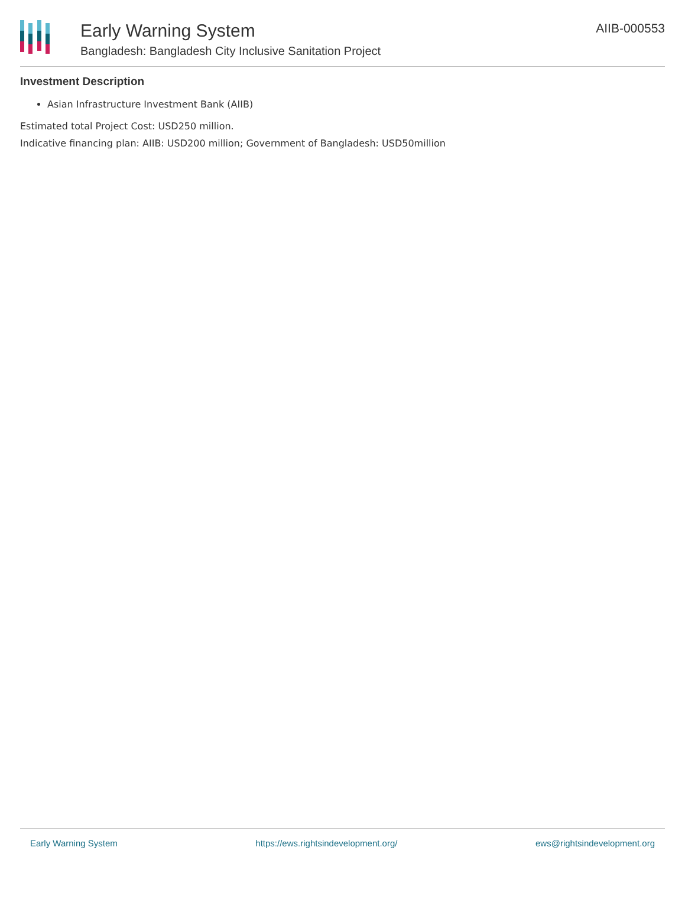Early Warning System
Bangladesh: Bangladesh City Inclusive Sanitation Project
AIIB-000553
Investment Description
Asian Infrastructure Investment Bank (AIIB)
Estimated total Project Cost: USD250 million.
Indicative financing plan: AIIB: USD200 million; Government of Bangladesh: USD50million
Early Warning System https://ews.rightsindevelopment.org/ ews@rightsindevelopment.org